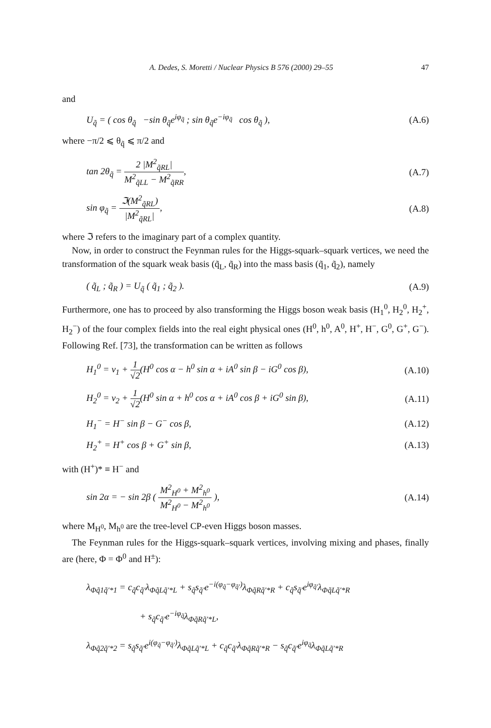A. Dedes, S. Moretti / Nuclear Physics B 576 (2000) 29–55 47
and
U<sub>q̃</sub> = ( cos θ<sub>q̃</sub> −sin θ<sub>q̃</sub>e<sup>iφ<sub>q̃</sub></sup> ; sin θ<sub>q̃</sub>e<sup>−iφ<sub>q̃</sub></sup> cos θ<sub>q̃</sub> ), (A.6)
where −π/2 ⩽ θ<sub>q̃</sub> ⩽ π/2 and
tan 2θ<sub>q̃</sub> =
2 |M<sup>2</sup><sub>q̃RL</sub>|
M<sup>2</sup><sub>q̃LL</sub> − M<sup>2</sup><sub>q̃RR</sub>
, (A.7)
sin φ<sub>q̃</sub> =
ℑ(M<sup>2</sup><sub>q̃RL</sub>)
|M<sup>2</sup><sub>q̃RL</sub>|
, (A.8)
where ℑ refers to the imaginary part of a complex quantity.
Now, in order to construct the Feynman rules for the Higgs-squark–squark vertices, we need the transformation of the squark weak basis (q̃<sub>L</sub>, q̃<sub>R</sub>) into the mass basis (q̃<sub>1</sub>, q̃<sub>2</sub>), namely
( q̃<sub>L</sub> ; q̃<sub>R</sub> ) = U<sub>q̃</sub> ( q̃<sub>1</sub> ; q̃<sub>2</sub> ). (A.9)
Furthermore, one has to proceed by also transforming the Higgs boson weak basis (H<sub>1</sub><sup>0</sup>, H<sub>2</sub><sup>0</sup>, H<sub>2</sub><sup>+</sup>, H<sub>2</sub><sup>−</sup>) of the four complex fields into the real eight physical ones (H<sup>0</sup>, h<sup>0</sup>, A<sup>0</sup>, H<sup>+</sup>, H<sup>−</sup>, G<sup>0</sup>, G<sup>+</sup>, G<sup>−</sup>). Following Ref. [73], the transformation can be written as follows
H<sub>1</sub><sup>0</sup> = v<sub>1</sub> +
1
√2
(H<sup>0</sup> cos α − h<sup>0</sup> sin α + iA<sup>0</sup> sin β − iG<sup>0</sup> cos β), (A.10)
H<sub>2</sub><sup>0</sup> = v<sub>2</sub> +
1
√2
(H<sup>0</sup> sin α + h<sup>0</sup> cos α + iA<sup>0</sup> cos β + iG<sup>0</sup> sin β), (A.11)
H<sub>1</sub><sup>−</sup> = H<sup>−</sup> sin β − G<sup>−</sup> cos β, (A.12)
H<sub>2</sub><sup>+</sup> = H<sup>+</sup> cos β + G<sup>+</sup> sin β, (A.13)
with (H<sup>+</sup>)* ≡ H<sup>−</sup> and
sin 2α = − sin 2β (
M<sup>2</sup><sub>H<sup>0</sup></sub> + M<sup>2</sup><sub>h<sup>0</sup></sub>
M<sup>2</sup><sub>H<sup>0</sup></sub> − M<sup>2</sup><sub>h<sup>0</sup></sub>
), (A.14)
where M<sub>H<sup>0</sup></sub>, M<sub>h<sup>0</sup></sub> are the tree-level CP-even Higgs boson masses.
The Feynman rules for the Higgs-squark–squark vertices, involving mixing and phases, finally are (here, Φ = Φ<sup>0</sup> and H<sup>±</sup>):
λ<sub>Φq̃1q̃′*1</sub> = c<sub>q̃</sub>c<sub>q̃′</sub>λ<sub>Φq̃Lq̃′*L</sub> + s<sub>q̃</sub>s<sub>q̃′</sub>e<sup>−i(φ<sub>q̃</sub>−φ<sub>q̃′</sub>)</sup>λ<sub>Φq̃Rq̃′*R</sub> + c<sub>q̃</sub>s<sub>q̃′</sub>e<sup>iφ<sub>q̃′</sub></sup>λ<sub>Φq̃Lq̃′*R</sub>
+ s<sub>q̃</sub>c<sub>q̃′</sub>e<sup>−iφ<sub>q̃</sub></sup>λ<sub>Φq̃Rq̃′*L</sub>,
λ<sub>Φq̃2q̃′*2</sub> = s<sub>q̃</sub>s<sub>q̃′</sub>e<sup>i(φ<sub>q̃</sub>−φ<sub>q̃′</sub>)</sup>λ<sub>Φq̃Lq̃′*L</sub> + c<sub>q̃</sub>c<sub>q̃′</sub>λ<sub>Φq̃Rq̃′*R</sub> − s<sub>q̃</sub>c<sub>q̃′</sub>e<sup>iφ<sub>q̃</sub></sup>λ<sub>Φq̃Lq̃′*R</sub>